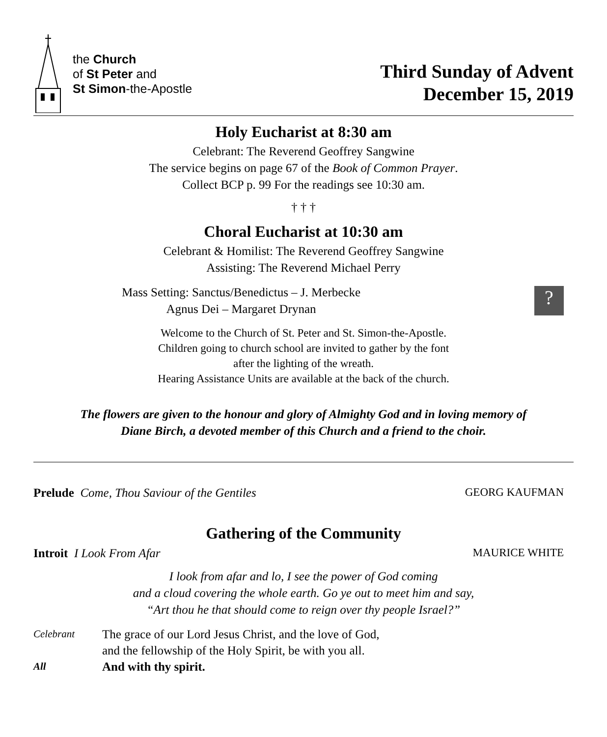the Church
of St Peter and
St Simon-the-Apostle
Third Sunday of Advent
December 15, 2019
Holy Eucharist at 8:30 am
Celebrant: The Reverend Geoffrey Sangwine
The service begins on page 67 of the Book of Common Prayer.
Collect BCP p. 99 For the readings see 10:30 am.
† † †
Choral Eucharist at 10:30 am
Celebrant & Homilist: The Reverend Geoffrey Sangwine
Assisting: The Reverend Michael Perry
Mass Setting: Sanctus/Benedictus – J. Merbecke
Agnus Dei – Margaret Drynan
?
Welcome to the Church of St. Peter and St. Simon-the-Apostle.
Children going to church school are invited to gather by the font
after the lighting of the wreath.
Hearing Assistance Units are available at the back of the church.
The flowers are given to the honour and glory of Almighty God and in loving memory of
Diane Birch, a devoted member of this Church and a friend to the choir.
Prelude Come, Thou Saviour of the Gentiles GEORG KAUFMAN
Gathering of the Community
Introit I Look From Afar MAURICE WHITE
I look from afar and lo, I see the power of God coming
and a cloud covering the whole earth. Go ye out to meet him and say,
“Art thou he that should come to reign over thy people Israel?”
Celebrant The grace of our Lord Jesus Christ, and the love of God,
and the fellowship of the Holy Spirit, be with you all.
All And with thy spirit.